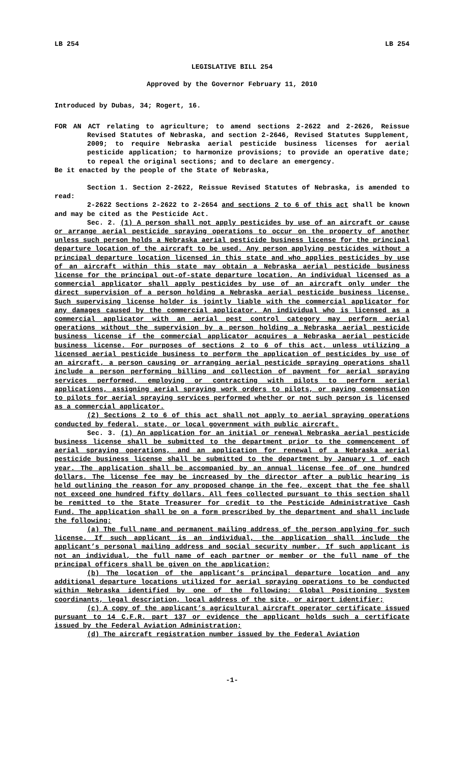LB 254 LB 254
LEGISLATIVE BILL 254
Approved by the Governor February 11, 2010
Introduced by Dubas, 34; Rogert, 16.
FOR AN ACT relating to agriculture; to amend sections 2-2622 and 2-2626, Reissue Revised Statutes of Nebraska, and section 2-2646, Revised Statutes Supplement, 2009; to require Nebraska aerial pesticide business licenses for aerial pesticide application; to harmonize provisions; to provide an operative date; to repeal the original sections; and to declare an emergency.
Be it enacted by the people of the State of Nebraska,
Section 1. Section 2-2622, Reissue Revised Statutes of Nebraska, is amended to read:
2-2622 Sections 2-2622 to 2-2654 and sections 2 to 6 of this act shall be known and may be cited as the Pesticide Act.
Sec. 2. (1) A person shall not apply pesticides by use of an aircraft or cause or arrange aerial pesticide spraying operations to occur on the property of another unless such person holds a Nebraska aerial pesticide business license for the principal departure location of the aircraft to be used. Any person applying pesticides without a principal departure location licensed in this state and who applies pesticides by use of an aircraft within this state may obtain a Nebraska aerial pesticide business license for the principal out-of-state departure location. An individual licensed as a commercial applicator shall apply pesticides by use of an aircraft only under the direct supervision of a person holding a Nebraska aerial pesticide business license. Such supervising license holder is jointly liable with the commercial applicator for any damages caused by the commercial applicator. An individual who is licensed as a commercial applicator with an aerial pest control category may perform aerial operations without the supervision by a person holding a Nebraska aerial pesticide business license if the commercial applicator acquires a Nebraska aerial pesticide business license. For purposes of sections 2 to 6 of this act, unless utilizing a licensed aerial pesticide business to perform the application of pesticides by use of an aircraft, a person causing or arranging aerial pesticide spraying operations shall include a person performing billing and collection of payment for aerial spraying services performed, employing or contracting with pilots to perform aerial applications, assigning aerial spraying work orders to pilots, or paying compensation to pilots for aerial spraying services performed whether or not such person is licensed as a commercial applicator.
(2) Sections 2 to 6 of this act shall not apply to aerial spraying operations conducted by federal, state, or local government with public aircraft.
Sec. 3. (1) An application for an initial or renewal Nebraska aerial pesticide business license shall be submitted to the department prior to the commencement of aerial spraying operations, and an application for renewal of a Nebraska aerial pesticide business license shall be submitted to the department by January 1 of each year. The application shall be accompanied by an annual license fee of one hundred dollars. The license fee may be increased by the director after a public hearing is held outlining the reason for any proposed change in the fee, except that the fee shall not exceed one hundred fifty dollars. All fees collected pursuant to this section shall be remitted to the State Treasurer for credit to the Pesticide Administrative Cash Fund. The application shall be on a form prescribed by the department and shall include the following:
(a) The full name and permanent mailing address of the person applying for such license. If such applicant is an individual, the application shall include the applicant’s personal mailing address and social security number. If such applicant is not an individual, the full name of each partner or member or the full name of the principal officers shall be given on the application;
(b) The location of the applicant’s principal departure location and any additional departure locations utilized for aerial spraying operations to be conducted within Nebraska identified by one of the following: Global Positioning System coordinants, legal description, local address of the site, or airport identifier;
(c) A copy of the applicant’s agricultural aircraft operator certificate issued pursuant to 14 C.F.R. part 137 or evidence the applicant holds such a certificate issued by the Federal Aviation Administration;
(d) The aircraft registration number issued by the Federal Aviation
-1-